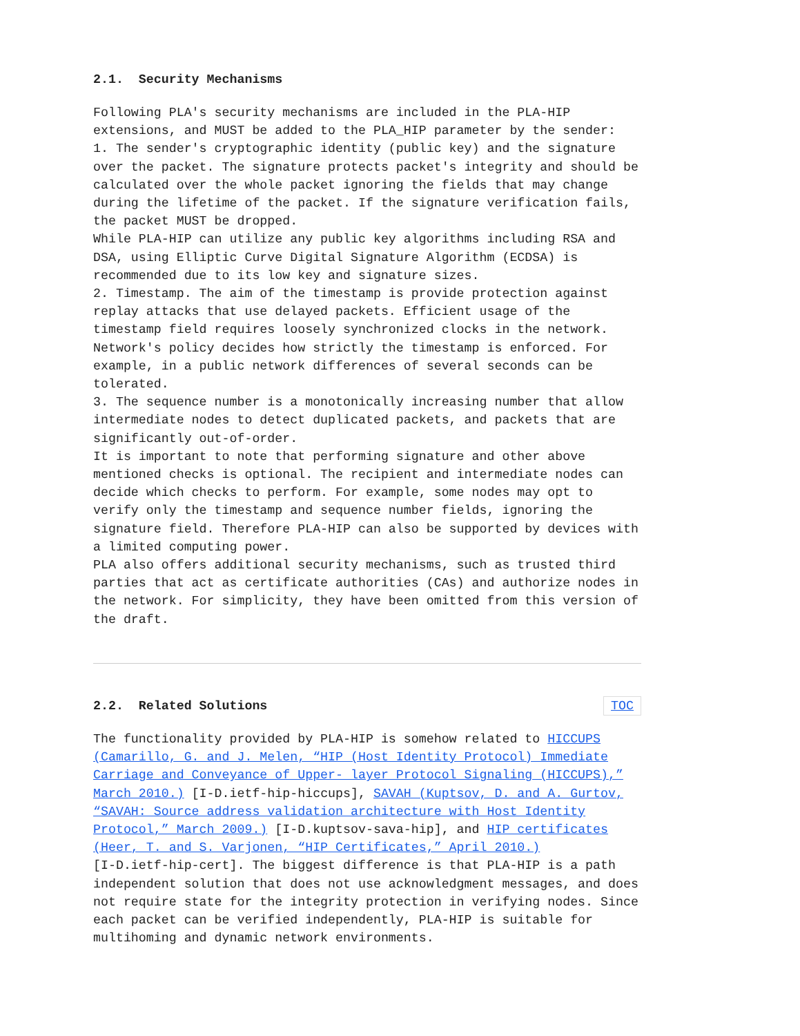2.1. Security Mechanisms
Following PLA's security mechanisms are included in the PLA-HIP extensions, and MUST be added to the PLA_HIP parameter by the sender: 1. The sender's cryptographic identity (public key) and the signature over the packet. The signature protects packet's integrity and should be calculated over the whole packet ignoring the fields that may change during the lifetime of the packet. If the signature verification fails, the packet MUST be dropped. While PLA-HIP can utilize any public key algorithms including RSA and DSA, using Elliptic Curve Digital Signature Algorithm (ECDSA) is recommended due to its low key and signature sizes. 2. Timestamp. The aim of the timestamp is provide protection against replay attacks that use delayed packets. Efficient usage of the timestamp field requires loosely synchronized clocks in the network. Network's policy decides how strictly the timestamp is enforced. For example, in a public network differences of several seconds can be tolerated. 3. The sequence number is a monotonically increasing number that allow intermediate nodes to detect duplicated packets, and packets that are significantly out-of-order. It is important to note that performing signature and other above mentioned checks is optional. The recipient and intermediate nodes can decide which checks to perform. For example, some nodes may opt to verify only the timestamp and sequence number fields, ignoring the signature field. Therefore PLA-HIP can also be supported by devices with a limited computing power. PLA also offers additional security mechanisms, such as trusted third parties that act as certificate authorities (CAs) and authorize nodes in the network. For simplicity, they have been omitted from this version of the draft.
2.2. Related Solutions TOC
The functionality provided by PLA-HIP is somehow related to HICCUPS (Camarillo, G. and J. Melen, “HIP (Host Identity Protocol) Immediate Carriage and Conveyance of Upper- layer Protocol Signaling (HICCUPS),” March 2010.) [I-D.ietf-hip-hiccups], SAVAH (Kuptsov, D. and A. Gurtov, “SAVAH: Source address validation architecture with Host Identity Protocol,” March 2009.) [I-D.kuptsov-sava-hip], and HIP certificates (Heer, T. and S. Varjonen, “HIP Certificates,” April 2010.) [I-D.ietf-hip-cert]. The biggest difference is that PLA-HIP is a path independent solution that does not use acknowledgment messages, and does not require state for the integrity protection in verifying nodes. Since each packet can be verified independently, PLA-HIP is suitable for multihoming and dynamic network environments.